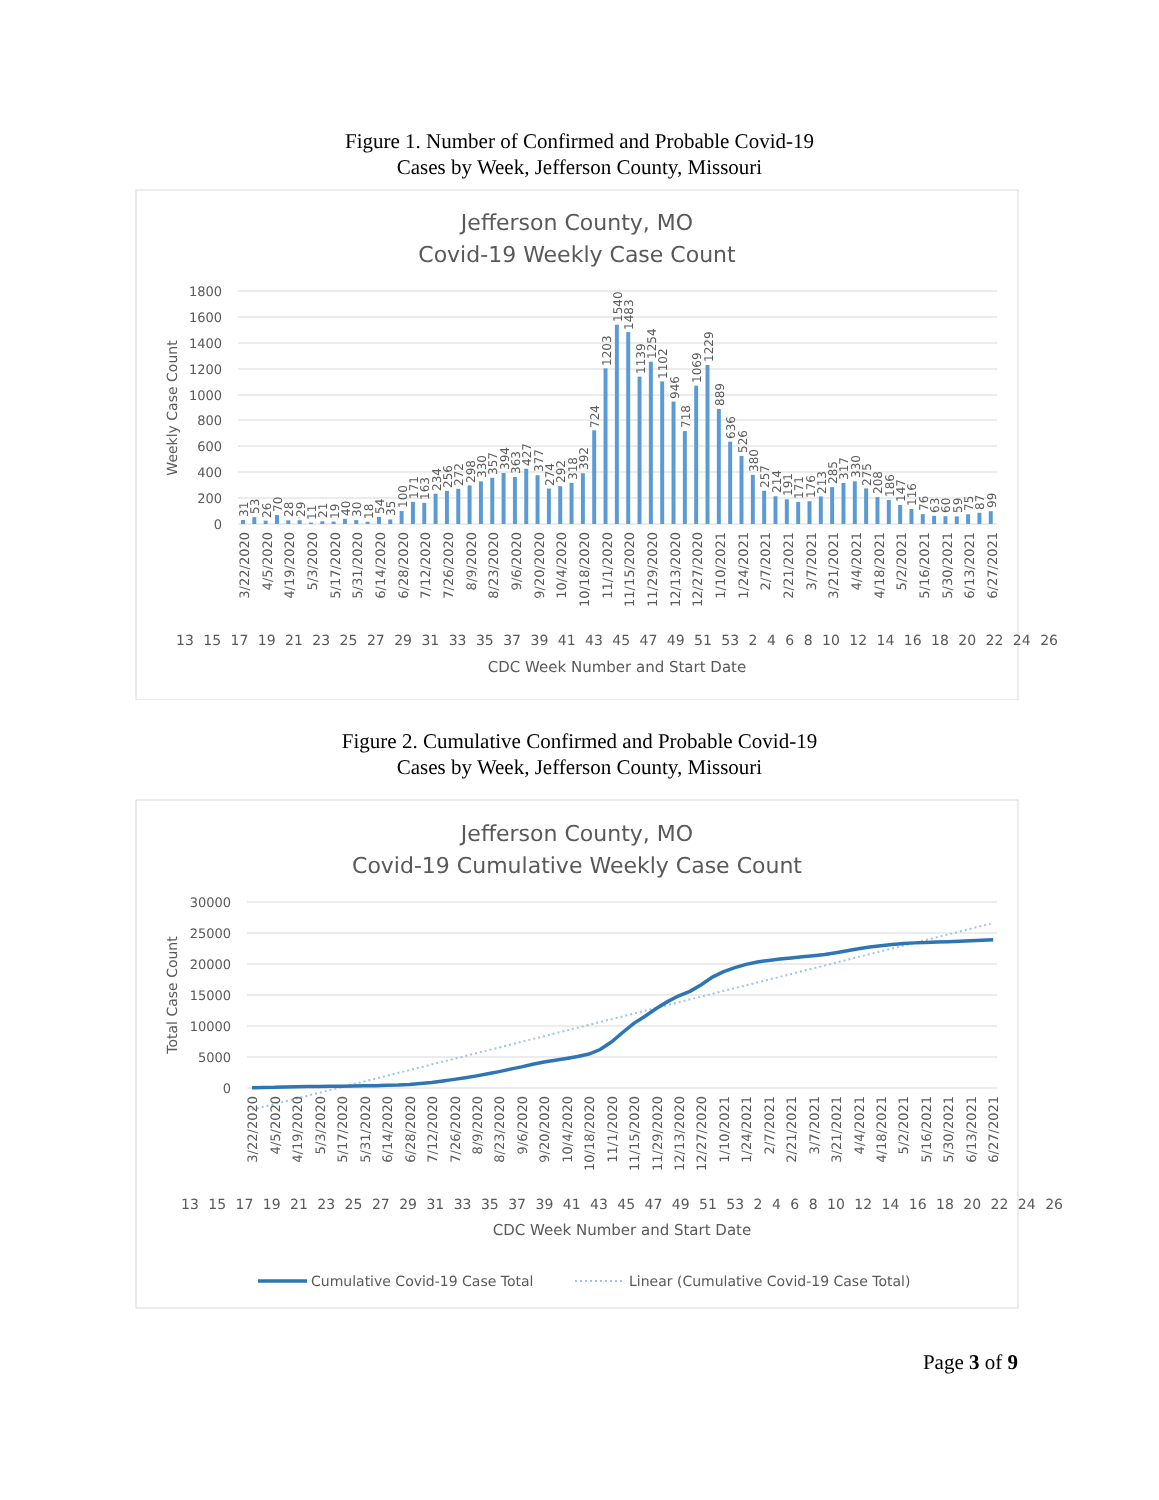Figure 1. Number of Confirmed and Probable Covid-19
Cases by Week, Jefferson County, Missouri
Jefferson County, MO
Covid-19 Weekly Case Count
1800
1600
1400
1200
1000
800
600
400
200
0
Weekly Case Count
31
53
26
70
28
29
11
21
19
40
30
18
54
35
100
171
163
234
256
272
298
330
357
394
363
427
377
274
292
318
392
724
1203
1540
1483
1139
1254
1102
946
718
1069
1229
889
636
526
380
257
214
191
171
176
213
285
317
330
275
208
186
147
116
76
63
60
59
75
87
99
3/22/2020
4/5/2020
4/19/2020
5/3/2020
5/17/2020
5/31/2020
6/14/2020
6/28/2020
7/12/2020
7/26/2020
8/9/2020
8/23/2020
9/6/2020
9/20/2020
10/4/2020
10/18/2020
11/1/2020
11/15/2020
11/29/2020
12/13/2020
12/27/2020
1/10/2021
1/24/2021
2/7/2021
2/21/2021
3/7/2021
3/21/2021
4/4/2021
4/18/2021
5/2/2021
5/16/2021
5/30/2021
6/13/2021
6/27/2021
13 15 17 19 21 23 25 27 29 31 33 35 37 39 41 43 45 47 49 51 53 2 4 6 8 10 12 14 16 18 20 22 24 26
CDC Week Number and Start Date
Figure 2. Cumulative Confirmed and Probable Covid-19
Cases by Week, Jefferson County, Missouri
Jefferson County, MO
Covid-19 Cumulative Weekly Case Count
30000
25000
20000
15000
10000
5000
0
Total Case Count
3/22/2020
4/5/2020
4/19/2020
5/3/2020
5/17/2020
5/31/2020
6/14/2020
6/28/2020
7/12/2020
7/26/2020
8/9/2020
8/23/2020
9/6/2020
9/20/2020
10/4/2020
10/18/2020
11/1/2020
11/15/2020
11/29/2020
12/13/2020
12/27/2020
1/10/2021
1/24/2021
2/7/2021
2/21/2021
3/7/2021
3/21/2021
4/4/2021
4/18/2021
5/2/2021
5/16/2021
5/30/2021
6/13/2021
6/27/2021
13 15 17 19 21 23 25 27 29 31 33 35 37 39 41 43 45 47 49 51 53 2 4 6 8 10 12 14 16 18 20 22 24 26
CDC Week Number and Start Date
Cumulative Covid-19 Case Total
Linear (Cumulative Covid-19 Case Total)
Page 3 of 9